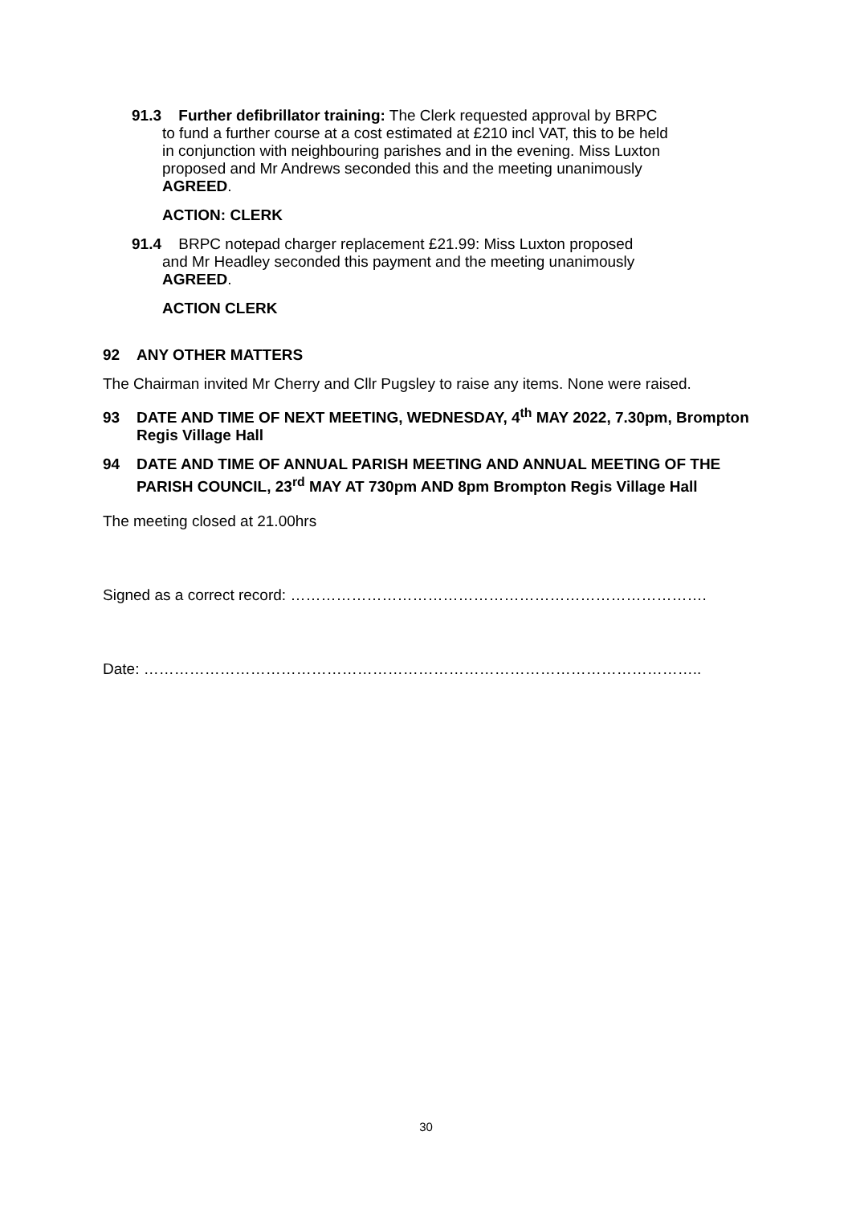91.3 Further defibrillator training: The Clerk requested approval by BRPC
to fund a further course at a cost estimated at £210 incl VAT, this to be held
in conjunction with neighbouring parishes and in the evening. Miss Luxton
proposed and Mr Andrews seconded this and the meeting unanimously
AGREED.
ACTION: CLERK
91.4 BRPC notepad charger replacement £21.99: Miss Luxton proposed
and Mr Headley seconded this payment and the meeting unanimously
AGREED.
ACTION CLERK
92 ANY OTHER MATTERS
The Chairman invited Mr Cherry and Cllr Pugsley to raise any items. None were raised.
93 DATE AND TIME OF NEXT MEETING, WEDNESDAY, 4<sup>th</sup> MAY 2022, 7.30pm, Brompton Regis Village Hall
94 DATE AND TIME OF ANNUAL PARISH MEETING AND ANNUAL MEETING OF THE PARISH COUNCIL, 23<sup>rd</sup> MAY AT 730pm AND 8pm Brompton Regis Village Hall
The meeting closed at 21.00hrs
Signed as a correct record: ……………………………………………………………………….
Date: ………………………………………………………………………………………………..
30